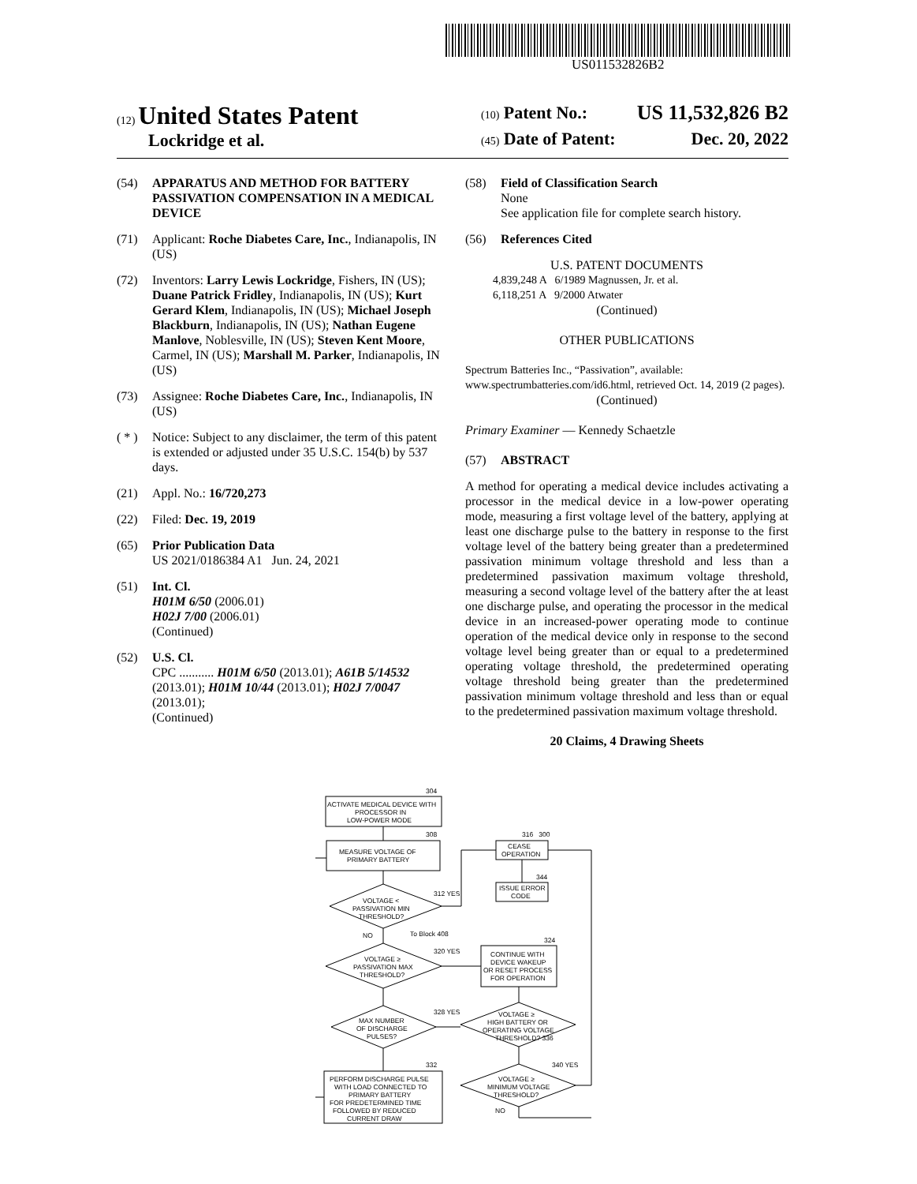US011532826B2
(12) United States Patent
Lockridge et al.
(10) Patent No.: US 11,532,826 B2
(45) Date of Patent: Dec. 20, 2022
(54) APPARATUS AND METHOD FOR BATTERY PASSIVATION COMPENSATION IN A MEDICAL DEVICE
(71) Applicant: Roche Diabetes Care, Inc., Indianapolis, IN (US)
(72) Inventors: Larry Lewis Lockridge, Fishers, IN (US); Duane Patrick Fridley, Indianapolis, IN (US); Kurt Gerard Klem, Indianapolis, IN (US); Michael Joseph Blackburn, Indianapolis, IN (US); Nathan Eugene Manlove, Noblesville, IN (US); Steven Kent Moore, Carmel, IN (US); Marshall M. Parker, Indianapolis, IN (US)
(73) Assignee: Roche Diabetes Care, Inc., Indianapolis, IN (US)
( * ) Notice: Subject to any disclaimer, the term of this patent is extended or adjusted under 35 U.S.C. 154(b) by 537 days.
(21) Appl. No.: 16/720,273
(22) Filed: Dec. 19, 2019
(65) Prior Publication Data
US 2021/0186384 A1 Jun. 24, 2021
(51) Int. Cl.
H01M 6/50 (2006.01)
H02J 7/00 (2006.01)
(Continued)
(52) U.S. Cl.
CPC ........... H01M 6/50 (2013.01); A61B 5/14532 (2013.01); H01M 10/44 (2013.01); H02J 7/0047 (2013.01);
(Continued)
(58) Field of Classification Search
None
See application file for complete search history.
(56) References Cited
U.S. PATENT DOCUMENTS
4,839,248 A 6/1989 Magnussen, Jr. et al.
6,118,251 A 9/2000 Atwater
(Continued)
OTHER PUBLICATIONS
Spectrum Batteries Inc., “Passivation”, available: www.spectrumbatteries.com/id6.html, retrieved Oct. 14, 2019 (2 pages).
(Continued)
Primary Examiner — Kennedy Schaetzle
(57) ABSTRACT
A method for operating a medical device includes activating a processor in the medical device in a low-power operating mode, measuring a first voltage level of the battery, applying at least one discharge pulse to the battery in response to the first voltage level of the battery being greater than a predetermined passivation minimum voltage threshold and less than a predetermined passivation maximum voltage threshold, measuring a second voltage level of the battery after the at least one discharge pulse, and operating the processor in the medical device in an increased-power operating mode to continue operation of the medical device only in response to the second voltage level being greater than or equal to a predetermined operating voltage threshold, the predetermined operating voltage threshold being greater than the predetermined passivation minimum voltage threshold and less than or equal to the predetermined passivation maximum voltage threshold.
20 Claims, 4 Drawing Sheets
ACTIVATE MEDICAL DEVICE WITH
PROCESSOR IN
LOW-POWER MODE
304
MEASURE VOLTAGE OF
PRIMARY BATTERY
308
VOLTAGE <
PASSIVATION MIN
THRESHOLD?
312 YES
NO
To Block 408
VOLTAGE ≥
PASSIVATION MAX
THRESHOLD?
320 YES
CONTINUE WITH
DEVICE WAKEUP
OR RESET PROCESS
FOR OPERATION
324
CEASE
OPERATION
316 300
ISSUE ERROR
CODE
344
MAX NUMBER
OF DISCHARGE
PULSES?
328 YES
VOLTAGE ≥
HIGH BATTERY OR
OPERATING VOLTAGE
THRESHOLD? 336
PERFORM DISCHARGE PULSE
WITH LOAD CONNECTED TO
PRIMARY BATTERY
FOR PREDETERMINED TIME
FOLLOWED BY REDUCED
CURRENT DRAW
332
VOLTAGE ≥
MINIMUM VOLTAGE
THRESHOLD?
340 YES
NO